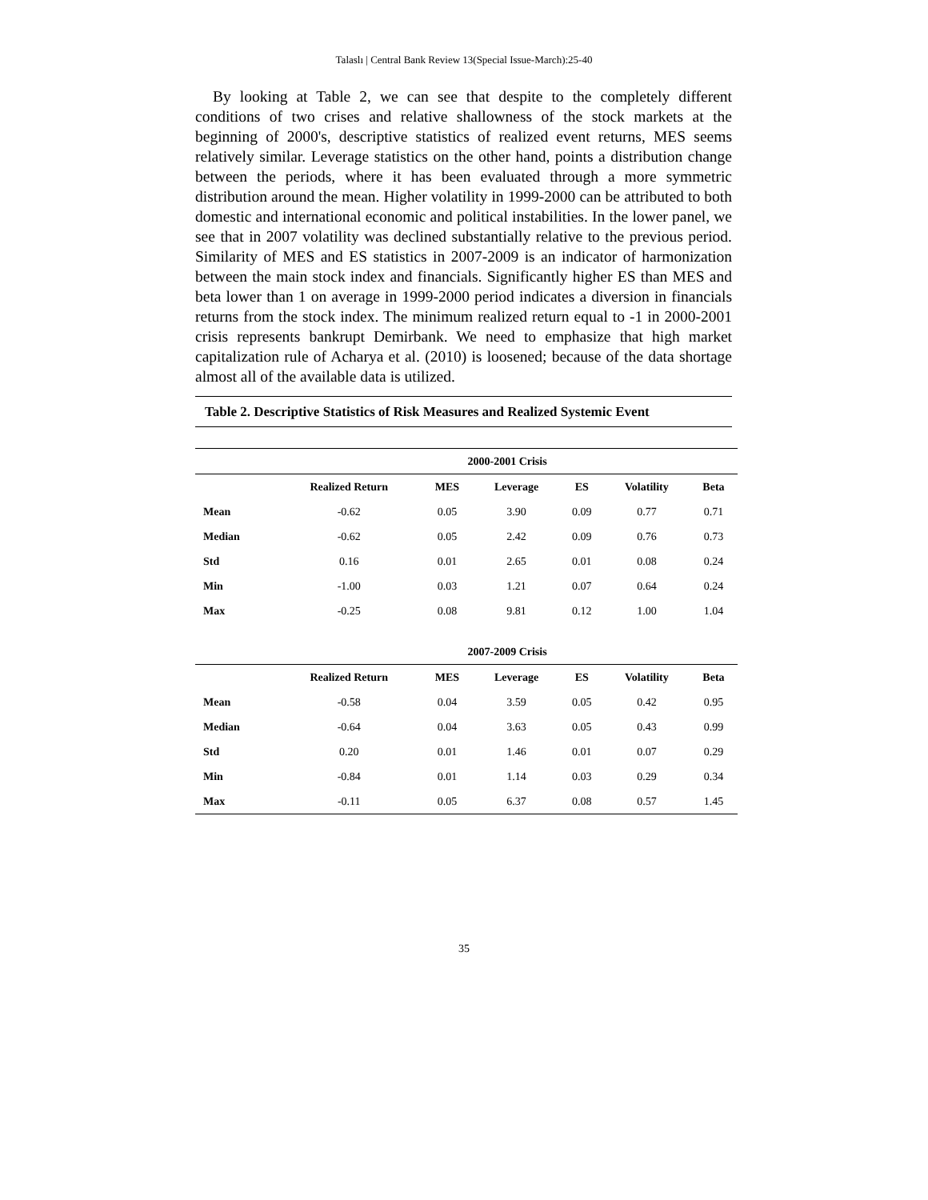Talaslı | Central Bank Review 13(Special Issue-March):25-40
By looking at Table 2, we can see that despite to the completely different conditions of two crises and relative shallowness of the stock markets at the beginning of 2000's, descriptive statistics of realized event returns, MES seems relatively similar. Leverage statistics on the other hand, points a distribution change between the periods, where it has been evaluated through a more symmetric distribution around the mean. Higher volatility in 1999-2000 can be attributed to both domestic and international economic and political instabilities. In the lower panel, we see that in 2007 volatility was declined substantially relative to the previous period. Similarity of MES and ES statistics in 2007-2009 is an indicator of harmonization between the main stock index and financials. Significantly higher ES than MES and beta lower than 1 on average in 1999-2000 period indicates a diversion in financials returns from the stock index. The minimum realized return equal to -1 in 2000-2001 crisis represents bankrupt Demirbank. We need to emphasize that high market capitalization rule of Acharya et al. (2010) is loosened; because of the data shortage almost all of the available data is utilized.
Table 2. Descriptive Statistics of Risk Measures and Realized Systemic Event
| | 2000-2001 Crisis | | | | | |
| --- | --- | --- | --- | --- | --- | --- |
| | Realized Return | MES | Leverage | ES | Volatility | Beta |
| Mean | -0.62 | 0.05 | 3.90 | 0.09 | 0.77 | 0.71 |
| Median | -0.62 | 0.05 | 2.42 | 0.09 | 0.76 | 0.73 |
| Std | 0.16 | 0.01 | 2.65 | 0.01 | 0.08 | 0.24 |
| Min | -1.00 | 0.03 | 1.21 | 0.07 | 0.64 | 0.24 |
| Max | -0.25 | 0.08 | 9.81 | 0.12 | 1.00 | 1.04 |
| | 2007-2009 Crisis | | | | | |
| | Realized Return | MES | Leverage | ES | Volatility | Beta |
| Mean | -0.58 | 0.04 | 3.59 | 0.05 | 0.42 | 0.95 |
| Median | -0.64 | 0.04 | 3.63 | 0.05 | 0.43 | 0.99 |
| Std | 0.20 | 0.01 | 1.46 | 0.01 | 0.07 | 0.29 |
| Min | -0.84 | 0.01 | 1.14 | 0.03 | 0.29 | 0.34 |
| Max | -0.11 | 0.05 | 6.37 | 0.08 | 0.57 | 1.45 |
35